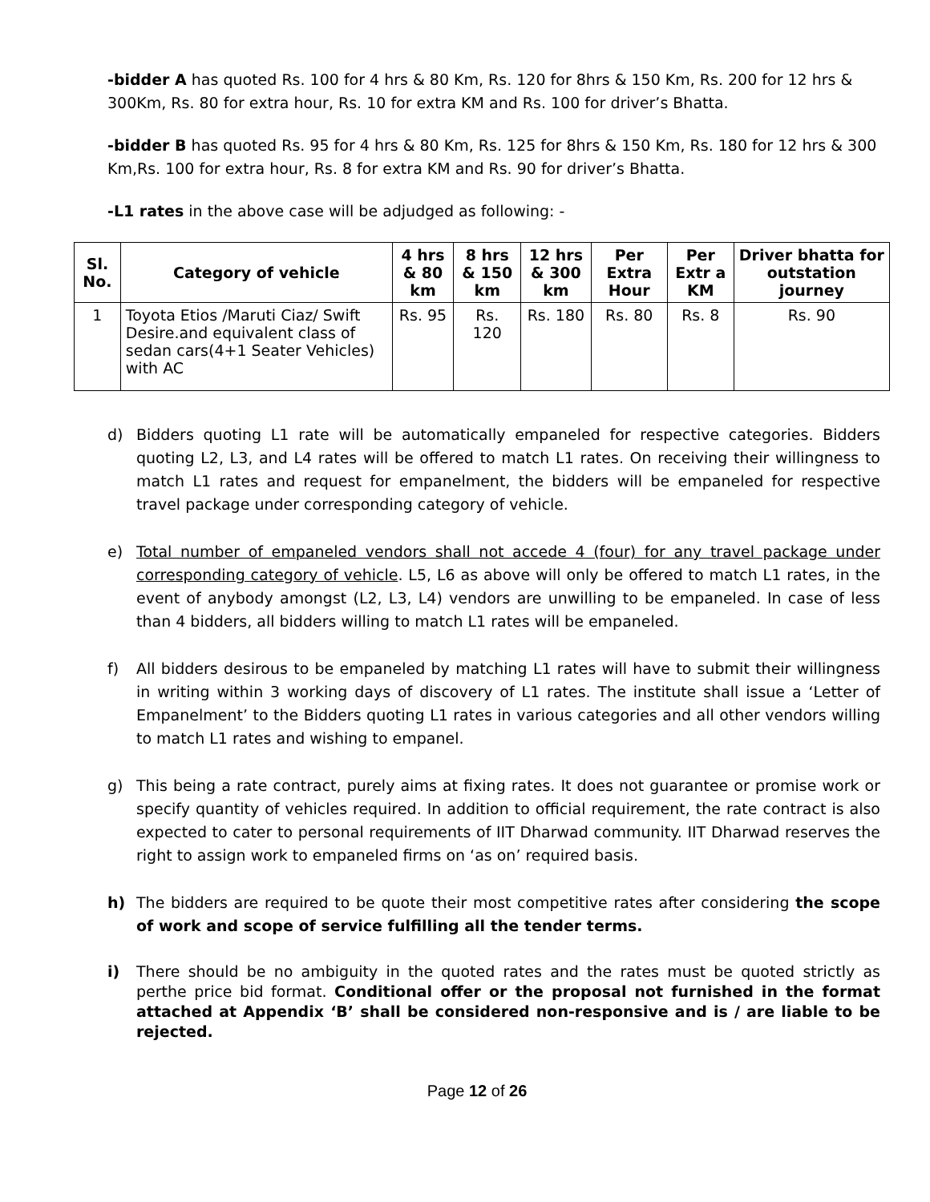-bidder A has quoted Rs. 100 for 4 hrs & 80 Km, Rs. 120 for 8hrs & 150 Km, Rs. 200 for 12 hrs & 300Km, Rs. 80 for extra hour, Rs. 10 for extra KM and Rs. 100 for driver’s Bhatta.
-bidder B has quoted Rs. 95 for 4 hrs & 80 Km, Rs. 125 for 8hrs & 150 Km, Rs. 180 for 12 hrs & 300 Km,Rs. 100 for extra hour, Rs. 8 for extra KM and Rs. 90 for driver’s Bhatta.
-L1 rates in the above case will be adjudged as following: -
| Sl. No. | Category of vehicle | 4 hrs & 80 km | 8 hrs & 150 km | 12 hrs & 300 km | Per Extra Hour | Per Extr a KM | Driver bhatta for outstation journey |
| --- | --- | --- | --- | --- | --- | --- | --- |
| 1 | Toyota Etios /Maruti Ciaz/ Swift Desire.and equivalent class of sedan cars(4+1 Seater Vehicles) with AC | Rs. 95 | Rs. 120 | Rs. 180 | Rs. 80 | Rs. 8 | Rs. 90 |
d) Bidders quoting L1 rate will be automatically empaneled for respective categories. Bidders quoting L2, L3, and L4 rates will be offered to match L1 rates. On receiving their willingness to match L1 rates and request for empanelment, the bidders will be empaneled for respective travel package under corresponding category of vehicle.
e) Total number of empaneled vendors shall not accede 4 (four) for any travel package under corresponding category of vehicle. L5, L6 as above will only be offered to match L1 rates, in the event of anybody amongst (L2, L3, L4) vendors are unwilling to be empaneled. In case of less than 4 bidders, all bidders willing to match L1 rates will be empaneled.
f) All bidders desirous to be empaneled by matching L1 rates will have to submit their willingness in writing within 3 working days of discovery of L1 rates. The institute shall issue a ‘Letter of Empanelment’ to the Bidders quoting L1 rates in various categories and all other vendors willing to match L1 rates and wishing to empanel.
g) This being a rate contract, purely aims at fixing rates. It does not guarantee or promise work or specify quantity of vehicles required. In addition to official requirement, the rate contract is also expected to cater to personal requirements of IIT Dharwad community. IIT Dharwad reserves the right to assign work to empaneled firms on ‘as on’ required basis.
h) The bidders are required to be quote their most competitive rates after considering the scope of work and scope of service fulfilling all the tender terms.
i) There should be no ambiguity in the quoted rates and the rates must be quoted strictly as perthe price bid format. Conditional offer or the proposal not furnished in the format attached at Appendix ‘B’ shall be considered non-responsive and is / are liable to be rejected.
Page 12 of 26